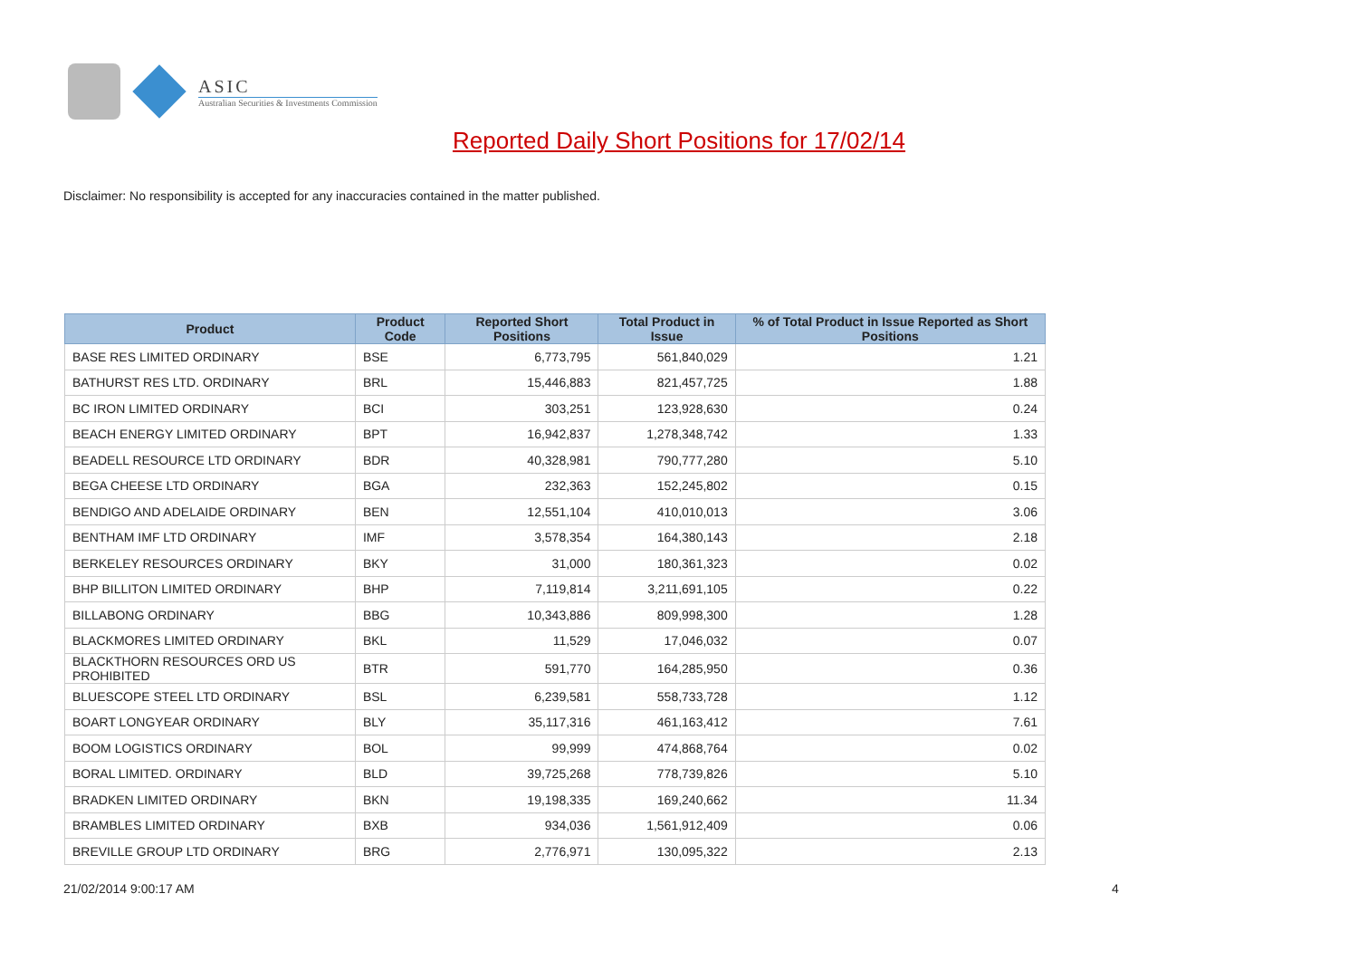ASIC
Australian Securities & Investments Commission
Reported Daily Short Positions for 17/02/14
Disclaimer: No responsibility is accepted for any inaccuracies contained in the matter published.
| Product | Product Code | Reported Short Positions | Total Product in Issue | % of Total Product in Issue Reported as Short Positions |
| --- | --- | --- | --- | --- |
| BASE RES LIMITED ORDINARY | BSE | 6,773,795 | 561,840,029 | 1.21 |
| BATHURST RES LTD. ORDINARY | BRL | 15,446,883 | 821,457,725 | 1.88 |
| BC IRON LIMITED ORDINARY | BCI | 303,251 | 123,928,630 | 0.24 |
| BEACH ENERGY LIMITED ORDINARY | BPT | 16,942,837 | 1,278,348,742 | 1.33 |
| BEADELL RESOURCE LTD ORDINARY | BDR | 40,328,981 | 790,777,280 | 5.10 |
| BEGA CHEESE LTD ORDINARY | BGA | 232,363 | 152,245,802 | 0.15 |
| BENDIGO AND ADELAIDE ORDINARY | BEN | 12,551,104 | 410,010,013 | 3.06 |
| BENTHAM IMF LTD ORDINARY | IMF | 3,578,354 | 164,380,143 | 2.18 |
| BERKELEY RESOURCES ORDINARY | BKY | 31,000 | 180,361,323 | 0.02 |
| BHP BILLITON LIMITED ORDINARY | BHP | 7,119,814 | 3,211,691,105 | 0.22 |
| BILLABONG ORDINARY | BBG | 10,343,886 | 809,998,300 | 1.28 |
| BLACKMORES LIMITED ORDINARY | BKL | 11,529 | 17,046,032 | 0.07 |
| BLACKTHORN RESOURCES ORD US PROHIBITED | BTR | 591,770 | 164,285,950 | 0.36 |
| BLUESCOPE STEEL LTD ORDINARY | BSL | 6,239,581 | 558,733,728 | 1.12 |
| BOART LONGYEAR ORDINARY | BLY | 35,117,316 | 461,163,412 | 7.61 |
| BOOM LOGISTICS ORDINARY | BOL | 99,999 | 474,868,764 | 0.02 |
| BORAL LIMITED. ORDINARY | BLD | 39,725,268 | 778,739,826 | 5.10 |
| BRADKEN LIMITED ORDINARY | BKN | 19,198,335 | 169,240,662 | 11.34 |
| BRAMBLES LIMITED ORDINARY | BXB | 934,036 | 1,561,912,409 | 0.06 |
| BREVILLE GROUP LTD ORDINARY | BRG | 2,776,971 | 130,095,322 | 2.13 |
21/02/2014 9:00:17 AM 4